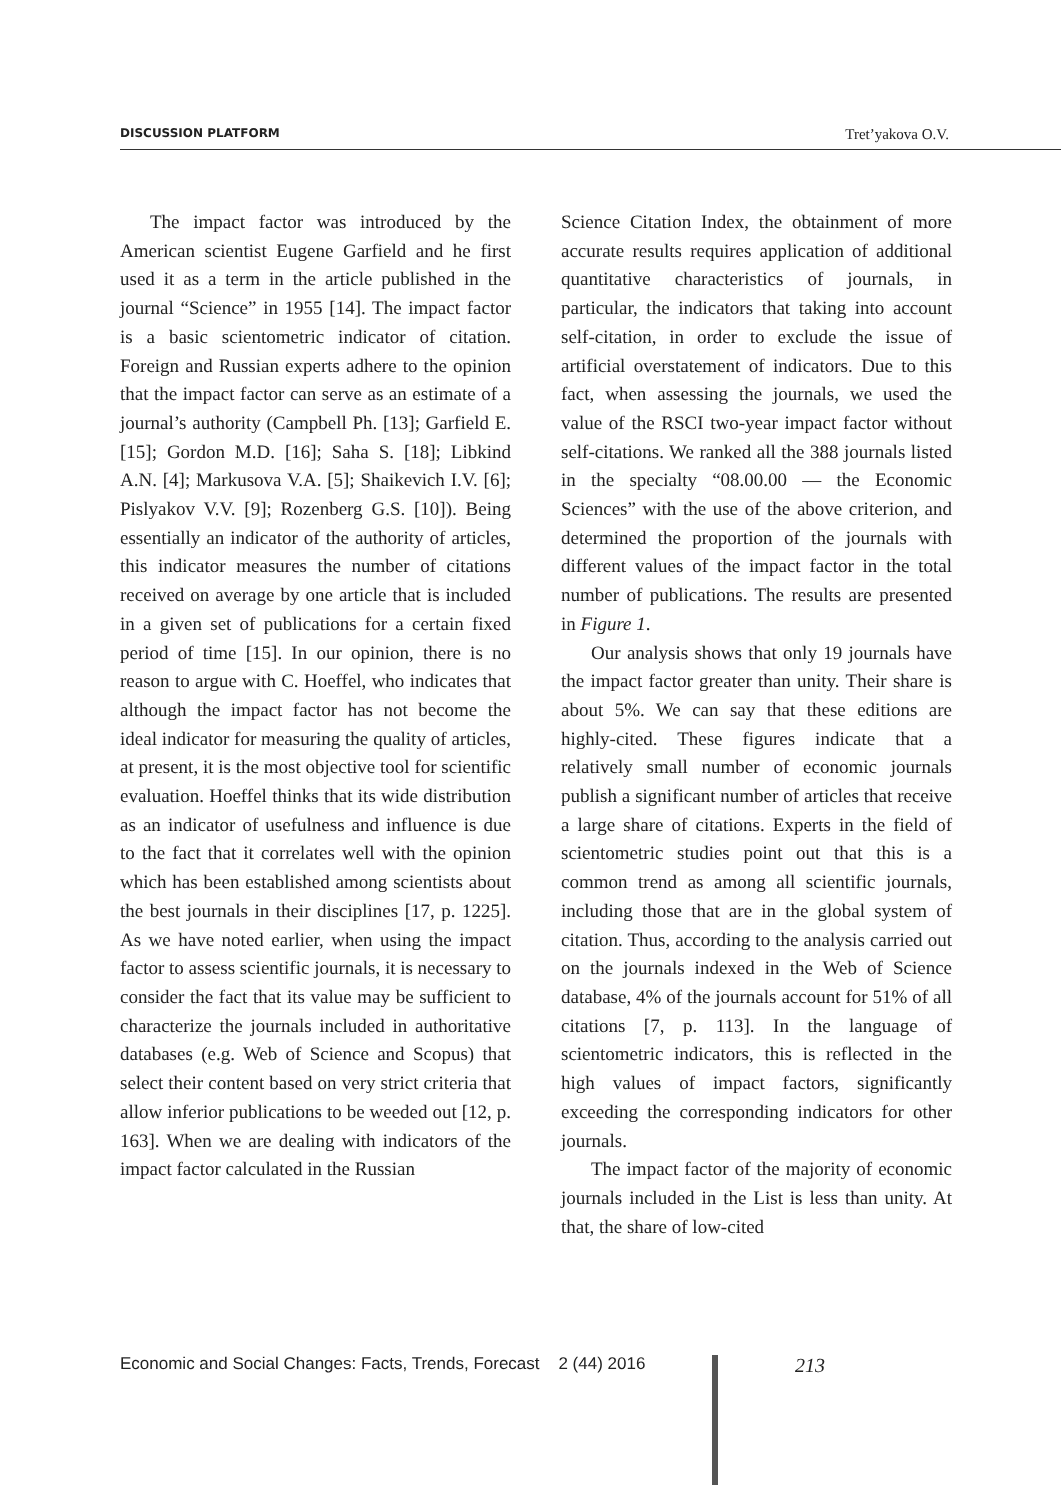DISCUSSION PLATFORM Tret’yakova O.V.
The impact factor was introduced by the American scientist Eugene Garfield and he first used it as a term in the article published in the journal “Science” in 1955 [14]. The impact factor is a basic scientometric indicator of citation. Foreign and Russian experts adhere to the opinion that the impact factor can serve as an estimate of a journal’s authority (Campbell Ph. [13]; Garfield E. [15]; Gordon M.D. [16]; Saha S. [18]; Libkind A.N. [4]; Markusova V.A. [5]; Shaikevich I.V. [6]; Pislyakov V.V. [9]; Rozenberg G.S. [10]). Being essentially an indicator of the authority of articles, this indicator measures the number of citations received on average by one article that is included in a given set of publications for a certain fixed period of time [15]. In our opinion, there is no reason to argue with C. Hoeffel, who indicates that although the impact factor has not become the ideal indicator for measuring the quality of articles, at present, it is the most objective tool for scientific evaluation. Hoeffel thinks that its wide distribution as an indicator of usefulness and influence is due to the fact that it correlates well with the opinion which has been established among scientists about the best journals in their disciplines [17, p. 1225]. As we have noted earlier, when using the impact factor to assess scientific journals, it is necessary to consider the fact that its value may be sufficient to characterize the journals included in authoritative databases (e.g. Web of Science and Scopus) that select their content based on very strict criteria that allow inferior publications to be weeded out [12, p. 163]. When we are dealing with indicators of the impact factor calculated in the Russian
Science Citation Index, the obtainment of more accurate results requires application of additional quantitative characteristics of journals, in particular, the indicators that taking into account self-citation, in order to exclude the issue of artificial overstatement of indicators. Due to this fact, when assessing the journals, we used the value of the RSCI two-year impact factor without self-citations. We ranked all the 388 journals listed in the specialty “08.00.00 — the Economic Sciences” with the use of the above criterion, and determined the proportion of the journals with different values of the impact factor in the total number of publications. The results are presented in Figure 1.
Our analysis shows that only 19 journals have the impact factor greater than unity. Their share is about 5%. We can say that these editions are highly-cited. These figures indicate that a relatively small number of economic journals publish a significant number of articles that receive a large share of citations. Experts in the field of scientometric studies point out that this is a common trend as among all scientific journals, including those that are in the global system of citation. Thus, according to the analysis carried out on the journals indexed in the Web of Science database, 4% of the journals account for 51% of all citations [7, p. 113]. In the language of scientometric indicators, this is reflected in the high values of impact factors, significantly exceeding the corresponding indicators for other journals.
The impact factor of the majority of economic journals included in the List is less than unity. At that, the share of low-cited
Economic and Social Changes: Facts, Trends, Forecast 2 (44) 2016
213